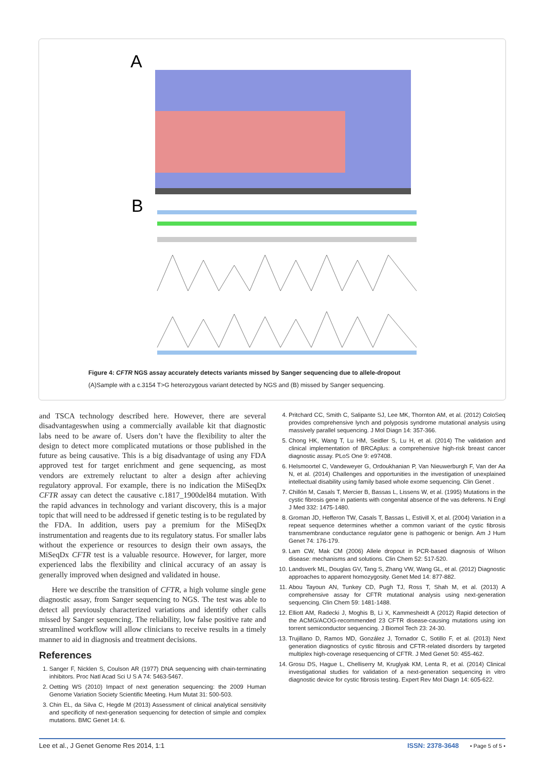A
B
Figure 4: CFTR NGS assay accurately detects variants missed by Sanger sequencing due to allele-dropout
(A)Sample with a c.3154 T>G heterozygous variant detected by NGS and (B) missed by Sanger sequencing.
and TSCA technology described here. However, there are several disadvantageswhen using a commercially available kit that diagnostic labs need to be aware of. Users don’t have the flexibility to alter the design to detect more complicated mutations or those published in the future as being causative. This is a big disadvantage of using any FDA approved test for target enrichment and gene sequencing, as most vendors are extremely reluctant to alter a design after achieving regulatory approval. For example, there is no indication the MiSeqDx CFTR assay can detect the causative c.1817_1900del84 mutation. With the rapid advances in technology and variant discovery, this is a major topic that will need to be addressed if genetic testing is to be regulated by the FDA. In addition, users pay a premium for the MiSeqDx instrumentation and reagents due to its regulatory status. For smaller labs without the experience or resources to design their own assays, the MiSeqDx CFTR test is a valuable resource. However, for larger, more experienced labs the flexibility and clinical accuracy of an assay is generally improved when designed and validated in house.
Here we describe the transition of CFTR, a high volume single gene diagnostic assay, from Sanger sequencing to NGS. The test was able to detect all previously characterized variations and identify other calls missed by Sanger sequencing. The reliability, low false positive rate and streamlined workflow will allow clinicians to receive results in a timely manner to aid in diagnosis and treatment decisions.
References
1. Sanger F, Nicklen S, Coulson AR (1977) DNA sequencing with chain-terminating inhibitors. Proc Natl Acad Sci U S A 74: 5463-5467.
2. Oetting WS (2010) Impact of next generation sequencing: the 2009 Human Genome Variation Society Scientific Meeting. Hum Mutat 31: 500-503.
3. Chin EL, da Silva C, Hegde M (2013) Assessment of clinical analytical sensitivity and specificity of next-generation sequencing for detection of simple and complex mutations. BMC Genet 14: 6.
4. Pritchard CC, Smith C, Salipante SJ, Lee MK, Thornton AM, et al. (2012) ColoSeq provides comprehensive lynch and polyposis syndrome mutational analysis using massively parallel sequencing. J Mol Diagn 14: 357-366.
5. Chong HK, Wang T, Lu HM, Seidler S, Lu H, et al. (2014) The validation and clinical implementation of BRCAplus: a comprehensive high-risk breast cancer diagnostic assay. PLoS One 9: e97408.
6. Helsmoortel C, Vandeweyer G, Ordoukhanian P, Van Nieuwerburgh F, Van der Aa N, et al. (2014) Challenges and opportunities in the investigation of unexplained intellectual disability using family based whole exome sequencing. Clin Genet .
7. Chillón M, Casals T, Mercier B, Bassas L, Lissens W, et al. (1995) Mutations in the cystic fibrosis gene in patients with congenital absence of the vas deferens. N Engl J Med 332: 1475-1480.
8. Groman JD, Hefferon TW, Casals T, Bassas L, Estivill X, et al. (2004) Variation in a repeat sequence determines whether a common variant of the cystic fibrosis transmembrane conductance regulator gene is pathogenic or benign. Am J Hum Genet 74: 176-179.
9. Lam CW, Mak CM (2006) Allele dropout in PCR-based diagnosis of Wilson disease: mechanisms and solutions. Clin Chem 52: 517-520.
10. Landsverk ML, Douglas GV, Tang S, Zhang VW, Wang GL, et al. (2012) Diagnostic approaches to apparent homozygosity. Genet Med 14: 877-882.
11. Abou Tayoun AN, Tunkey CD, Pugh TJ, Ross T, Shah M, et al. (2013) A comprehensive assay for CFTR mutational analysis using next-generation sequencing. Clin Chem 59: 1481-1488.
12. Elliott AM, Radecki J, Moghis B, Li X, Kammesheidt A (2012) Rapid detection of the ACMG/ACOG-recommended 23 CFTR disease-causing mutations using ion torrent semiconductor sequencing. J Biomol Tech 23: 24-30.
13. Trujillano D, Ramos MD, González J, Tornador C, Sotillo F, et al. (2013) Next generation diagnostics of cystic fibrosis and CFTR-related disorders by targeted multiplex high-coverage resequencing of CFTR. J Med Genet 50: 455-462.
14. Grosu DS, Hague L, Chelliserry M, Kruglyak KM, Lenta R, et al. (2014) Clinical investigational studies for validation of a next-generation sequencing in vitro diagnostic device for cystic fibrosis testing. Expert Rev Mol Diagn 14: 605-622.
Lee et al., J Genet Genome Res 2014, 1:1 ISSN: 2378-3648 • Page 5 of 5 •